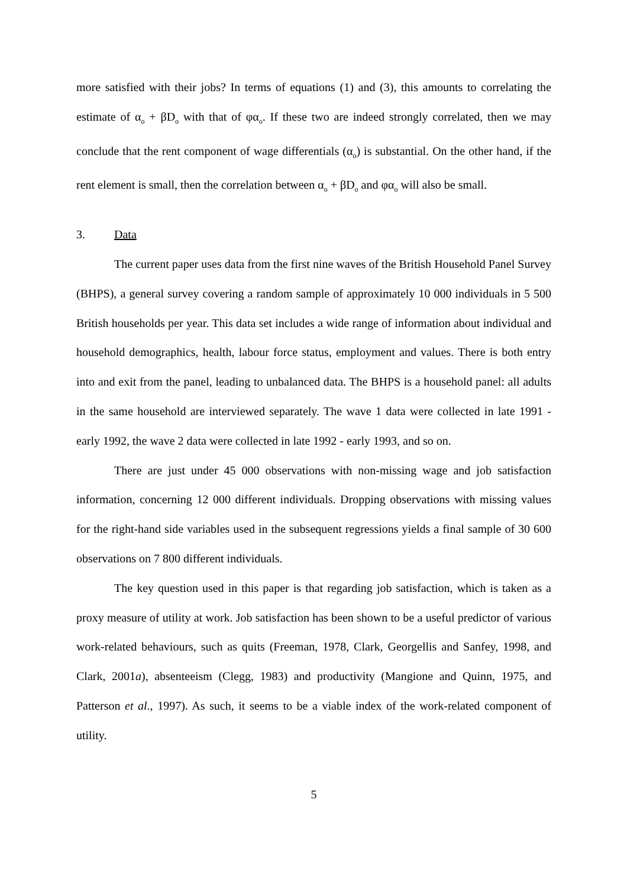more satisfied with their jobs? In terms of equations (1) and (3), this amounts to correlating the estimate of α<sub>o</sub> + βD<sub>o</sub> with that of φα<sub>o</sub>. If these two are indeed strongly correlated, then we may conclude that the rent component of wage differentials (α<sub>o</sub>) is substantial. On the other hand, if the rent element is small, then the correlation between α<sub>o</sub> + βD<sub>o</sub> and φα<sub>o</sub> will also be small.
3. Data
The current paper uses data from the first nine waves of the British Household Panel Survey (BHPS), a general survey covering a random sample of approximately 10 000 individuals in 5 500 British households per year. This data set includes a wide range of information about individual and household demographics, health, labour force status, employment and values. There is both entry into and exit from the panel, leading to unbalanced data. The BHPS is a household panel: all adults in the same household are interviewed separately. The wave 1 data were collected in late 1991 - early 1992, the wave 2 data were collected in late 1992 - early 1993, and so on.
There are just under 45 000 observations with non-missing wage and job satisfaction information, concerning 12 000 different individuals. Dropping observations with missing values for the right-hand side variables used in the subsequent regressions yields a final sample of 30 600 observations on 7 800 different individuals.
The key question used in this paper is that regarding job satisfaction, which is taken as a proxy measure of utility at work. Job satisfaction has been shown to be a useful predictor of various work-related behaviours, such as quits (Freeman, 1978, Clark, Georgellis and Sanfey, 1998, and Clark, 2001a), absenteeism (Clegg, 1983) and productivity (Mangione and Quinn, 1975, and Patterson et al., 1997). As such, it seems to be a viable index of the work-related component of utility.
5